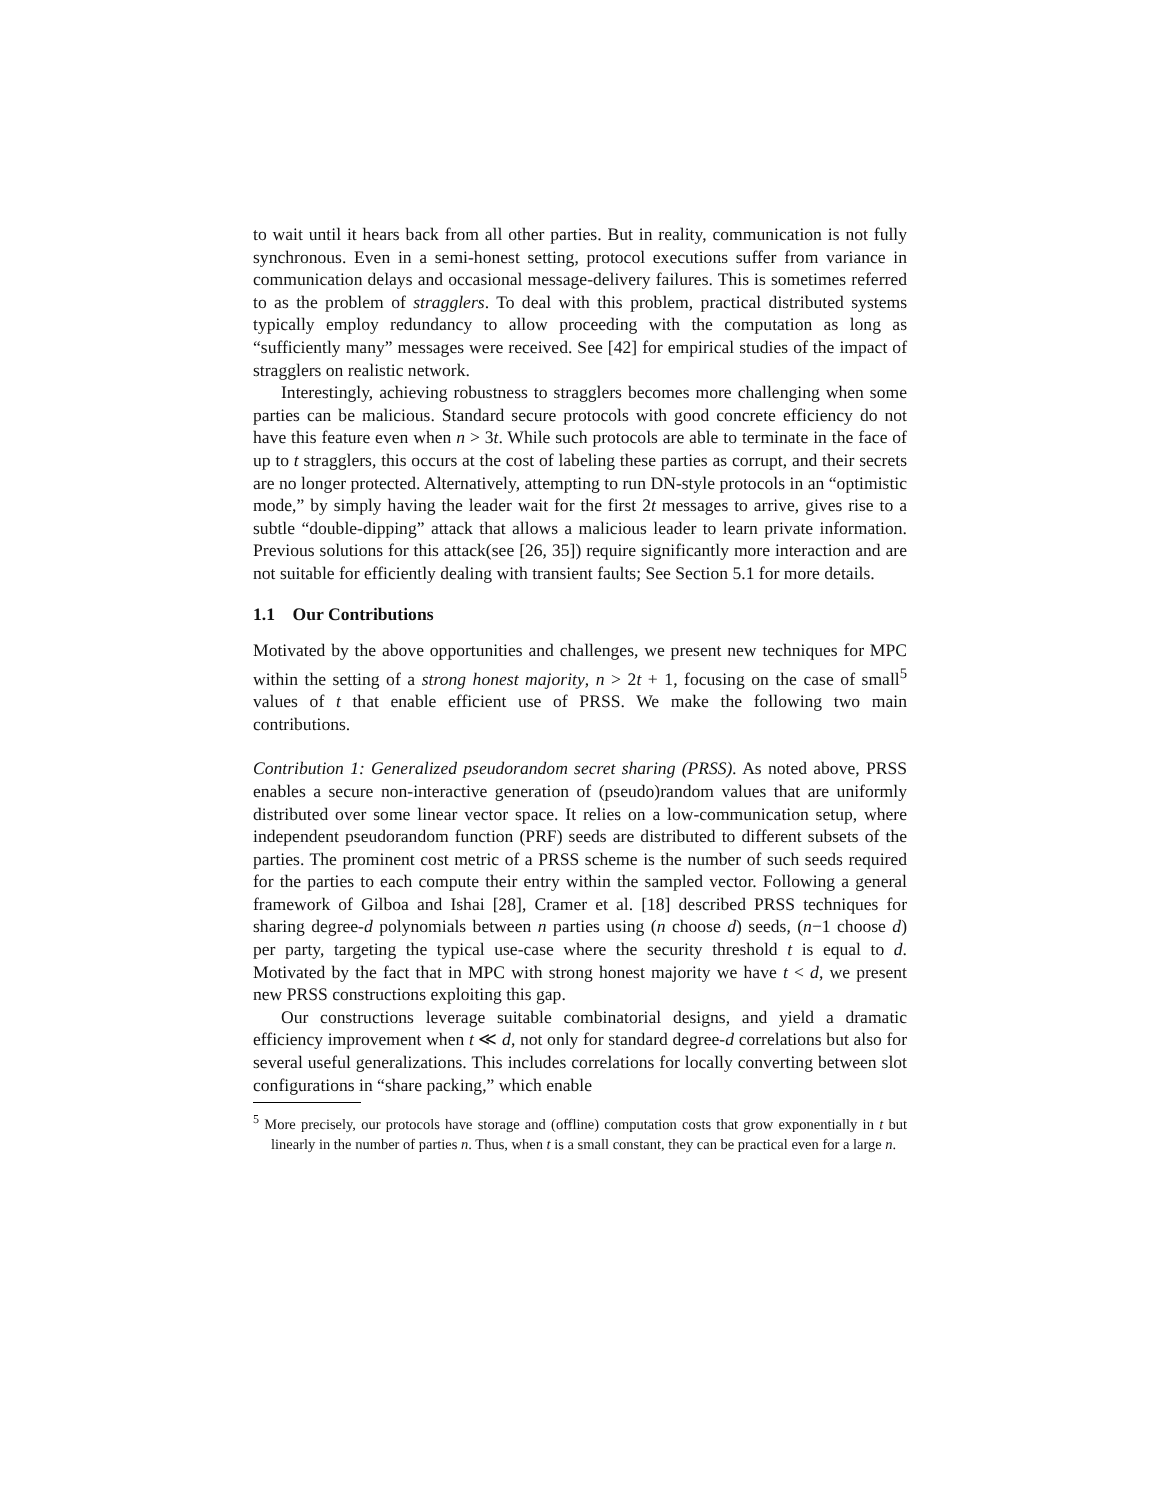to wait until it hears back from all other parties. But in reality, communication is not fully synchronous. Even in a semi-honest setting, protocol executions suffer from variance in communication delays and occasional message-delivery failures. This is sometimes referred to as the problem of stragglers. To deal with this problem, practical distributed systems typically employ redundancy to allow proceeding with the computation as long as “sufficiently many” messages were received. See [42] for empirical studies of the impact of stragglers on realistic network.
Interestingly, achieving robustness to stragglers becomes more challenging when some parties can be malicious. Standard secure protocols with good concrete efficiency do not have this feature even when n > 3t. While such protocols are able to terminate in the face of up to t stragglers, this occurs at the cost of labeling these parties as corrupt, and their secrets are no longer protected. Alternatively, attempting to run DN-style protocols in an “optimistic mode,” by simply having the leader wait for the first 2t messages to arrive, gives rise to a subtle “double-dipping” attack that allows a malicious leader to learn private information. Previous solutions for this attack(see [26, 35]) require significantly more interaction and are not suitable for efficiently dealing with transient faults; See Section 5.1 for more details.
1.1 Our Contributions
Motivated by the above opportunities and challenges, we present new techniques for MPC within the setting of a strong honest majority, n > 2t + 1, focusing on the case of small<sup>5</sup> values of t that enable efficient use of PRSS. We make the following two main contributions.
Contribution 1: Generalized pseudorandom secret sharing (PRSS). As noted above, PRSS enables a secure non-interactive generation of (pseudo)random values that are uniformly distributed over some linear vector space. It relies on a low-communication setup, where independent pseudorandom function (PRF) seeds are distributed to different subsets of the parties. The prominent cost metric of a PRSS scheme is the number of such seeds required for the parties to each compute their entry within the sampled vector. Following a general framework of Gilboa and Ishai [28], Cramer et al. [18] described PRSS techniques for sharing degree-d polynomials between n parties using (n choose d) seeds, (n−1 choose d) per party, targeting the typical use-case where the security threshold t is equal to d. Motivated by the fact that in MPC with strong honest majority we have t < d, we present new PRSS constructions exploiting this gap.
Our constructions leverage suitable combinatorial designs, and yield a dramatic efficiency improvement when t ≪ d, not only for standard degree-d correlations but also for several useful generalizations. This includes correlations for locally converting between slot configurations in “share packing,” which enable
<sup>5</sup> More precisely, our protocols have storage and (offline) computation costs that grow exponentially in t but linearly in the number of parties n. Thus, when t is a small constant, they can be practical even for a large n.